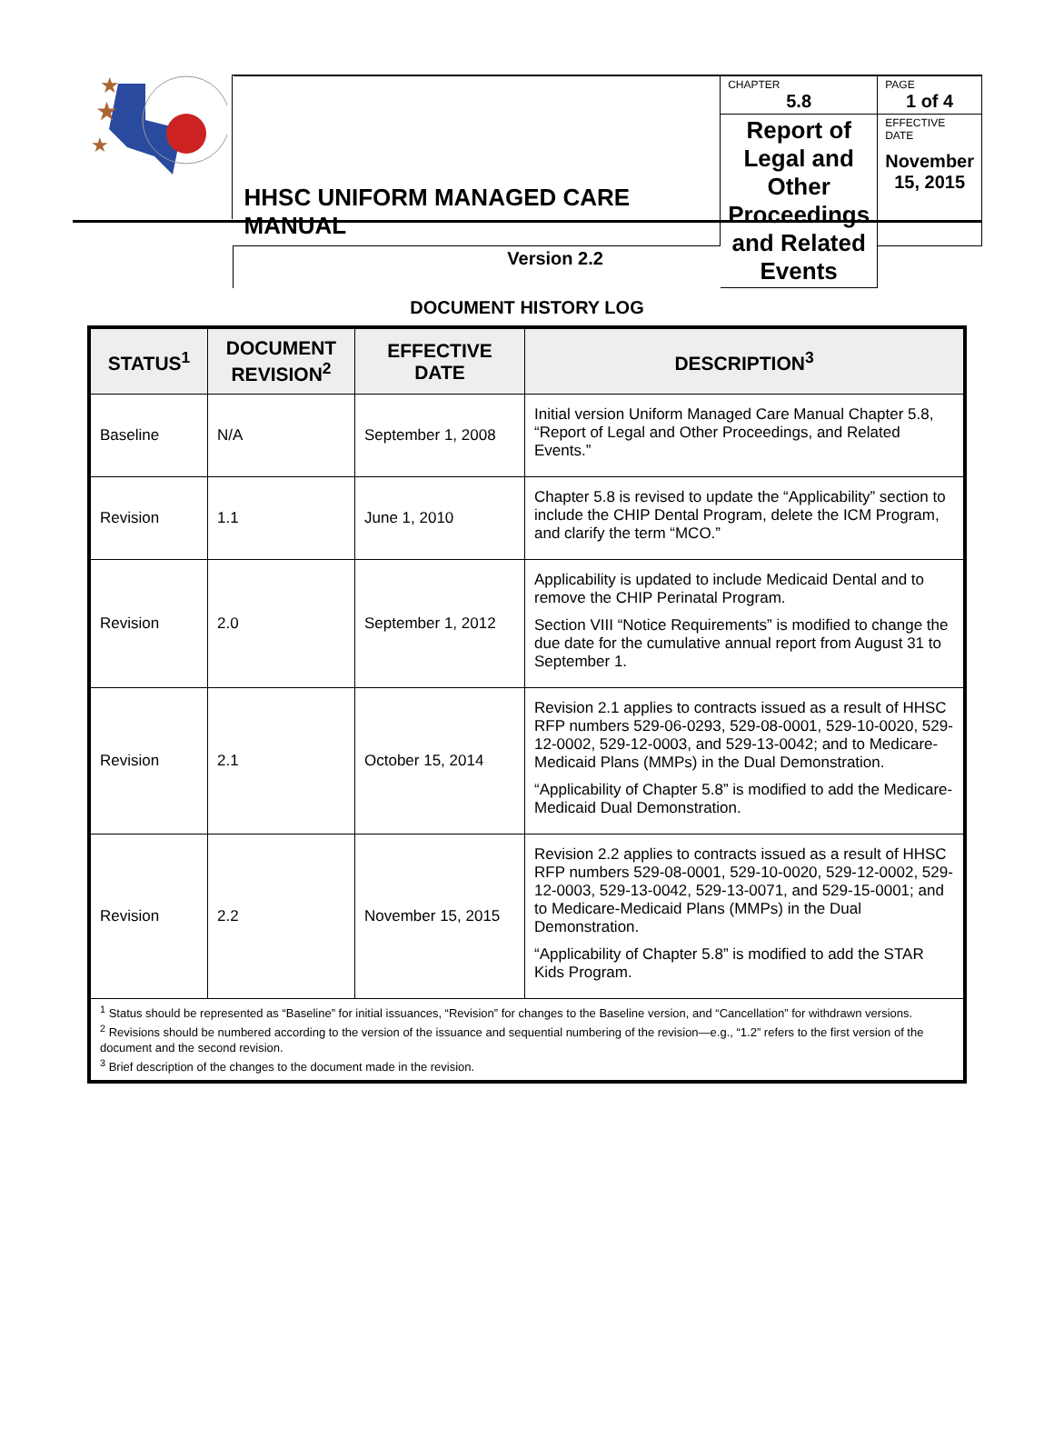★
★
★
| HHSC UNIFORM MANAGED CARE MANUAL | CHAPTER 5.8 | PAGE 1 of 4 |
| | Report of Legal and Other Proceedings and Related Events | EFFECTIVE DATE November 15, 2015 |
| Version 2.2 | | |
DOCUMENT HISTORY LOG
| STATUS<sup>1</sup> | DOCUMENT REVISION<sup>2</sup> | EFFECTIVE DATE | DESCRIPTION<sup>3</sup> |
| --- | --- | --- | --- |
| Baseline | N/A | September 1, 2008 | Initial version Uniform Managed Care Manual Chapter 5.8, “Report of Legal and Other Proceedings, and Related Events.” |
| Revision | 1.1 | June 1, 2010 | Chapter 5.8 is revised to update the “Applicability” section to include the CHIP Dental Program, delete the ICM Program, and clarify the term “MCO.” |
| Revision | 2.0 | September 1, 2012 | Applicability is updated to include Medicaid Dental and to remove the CHIP Perinatal Program. Section VIII “Notice Requirements” is modified to change the due date for the cumulative annual report from August 31 to September 1. |
| Revision | 2.1 | October 15, 2014 | Revision 2.1 applies to contracts issued as a result of HHSC RFP numbers 529-06-0293, 529-08-0001, 529-10-0020, 529-12-0002, 529-12-0003, and 529-13-0042; and to Medicare-Medicaid Plans (MMPs) in the Dual Demonstration. “Applicability of Chapter 5.8” is modified to add the Medicare-Medicaid Dual Demonstration. |
| Revision | 2.2 | November 15, 2015 | Revision 2.2 applies to contracts issued as a result of HHSC RFP numbers 529-08-0001, 529-10-0020, 529-12-0002, 529-12-0003, 529-13-0042, 529-13-0071, and 529-15-0001; and to Medicare-Medicaid Plans (MMPs) in the Dual Demonstration. “Applicability of Chapter 5.8” is modified to add the STAR Kids Program. |
| <sup>1</sup> Status should be represented as “Baseline” for initial issuances, “Revision” for changes to the Baseline version, and “Cancellation” for withdrawn versions. <sup>2</sup> Revisions should be numbered according to the version of the issuance and sequential numbering of the revision—e.g., “1.2” refers to the first version of the document and the second revision. <sup>3</sup> Brief description of the changes to the document made in the revision. | | | |